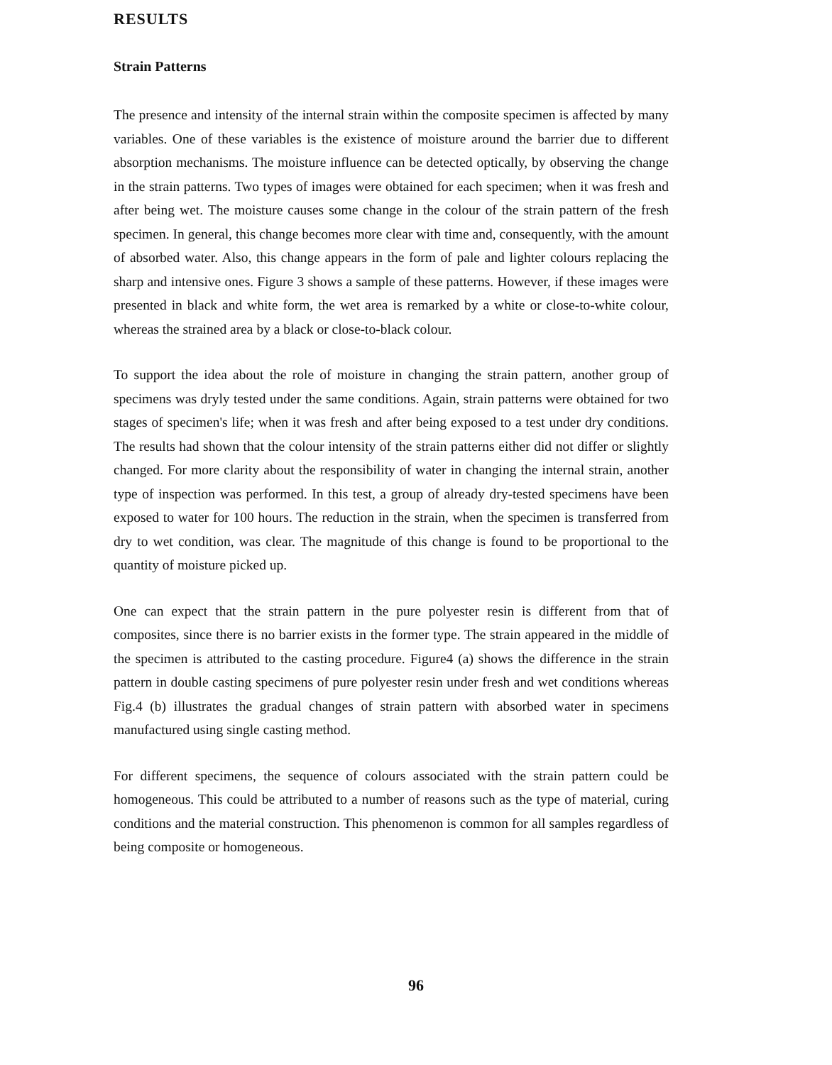RESULTS
Strain Patterns
The presence and intensity of the internal strain within the composite specimen is affected by many variables. One of these variables is the existence of moisture around the barrier due to different absorption mechanisms. The moisture influence can be detected optically, by observing the change in the strain patterns. Two types of images were obtained for each specimen; when it was fresh and after being wet. The moisture causes some change in the colour of the strain pattern of the fresh specimen. In general, this change becomes more clear with time and, consequently, with the amount of absorbed water. Also, this change appears in the form of pale and lighter colours replacing the sharp and intensive ones. Figure 3 shows a sample of these patterns. However, if these images were presented in black and white form, the wet area is remarked by a white or close-to-white colour, whereas the strained area by a black or close-to-black colour.
To support the idea about the role of moisture in changing the strain pattern, another group of specimens was dryly tested under the same conditions. Again, strain patterns were obtained for two stages of specimen's life; when it was fresh and after being exposed to a test under dry conditions. The results had shown that the colour intensity of the strain patterns either did not differ or slightly changed. For more clarity about the responsibility of water in changing the internal strain, another type of inspection was performed. In this test, a group of already dry-tested specimens have been exposed to water for 100 hours. The reduction in the strain, when the specimen is transferred from dry to wet condition, was clear. The magnitude of this change is found to be proportional to the quantity of moisture picked up.
One can expect that the strain pattern in the pure polyester resin is different from that of composites, since there is no barrier exists in the former type. The strain appeared in the middle of the specimen is attributed to the casting procedure. Figure4 (a) shows the difference in the strain pattern in double casting specimens of pure polyester resin under fresh and wet conditions whereas Fig.4 (b) illustrates the gradual changes of strain pattern with absorbed water in specimens manufactured using single casting method.
For different specimens, the sequence of colours associated with the strain pattern could be homogeneous. This could be attributed to a number of reasons such as the type of material, curing conditions and the material construction. This phenomenon is common for all samples regardless of being composite or homogeneous.
96